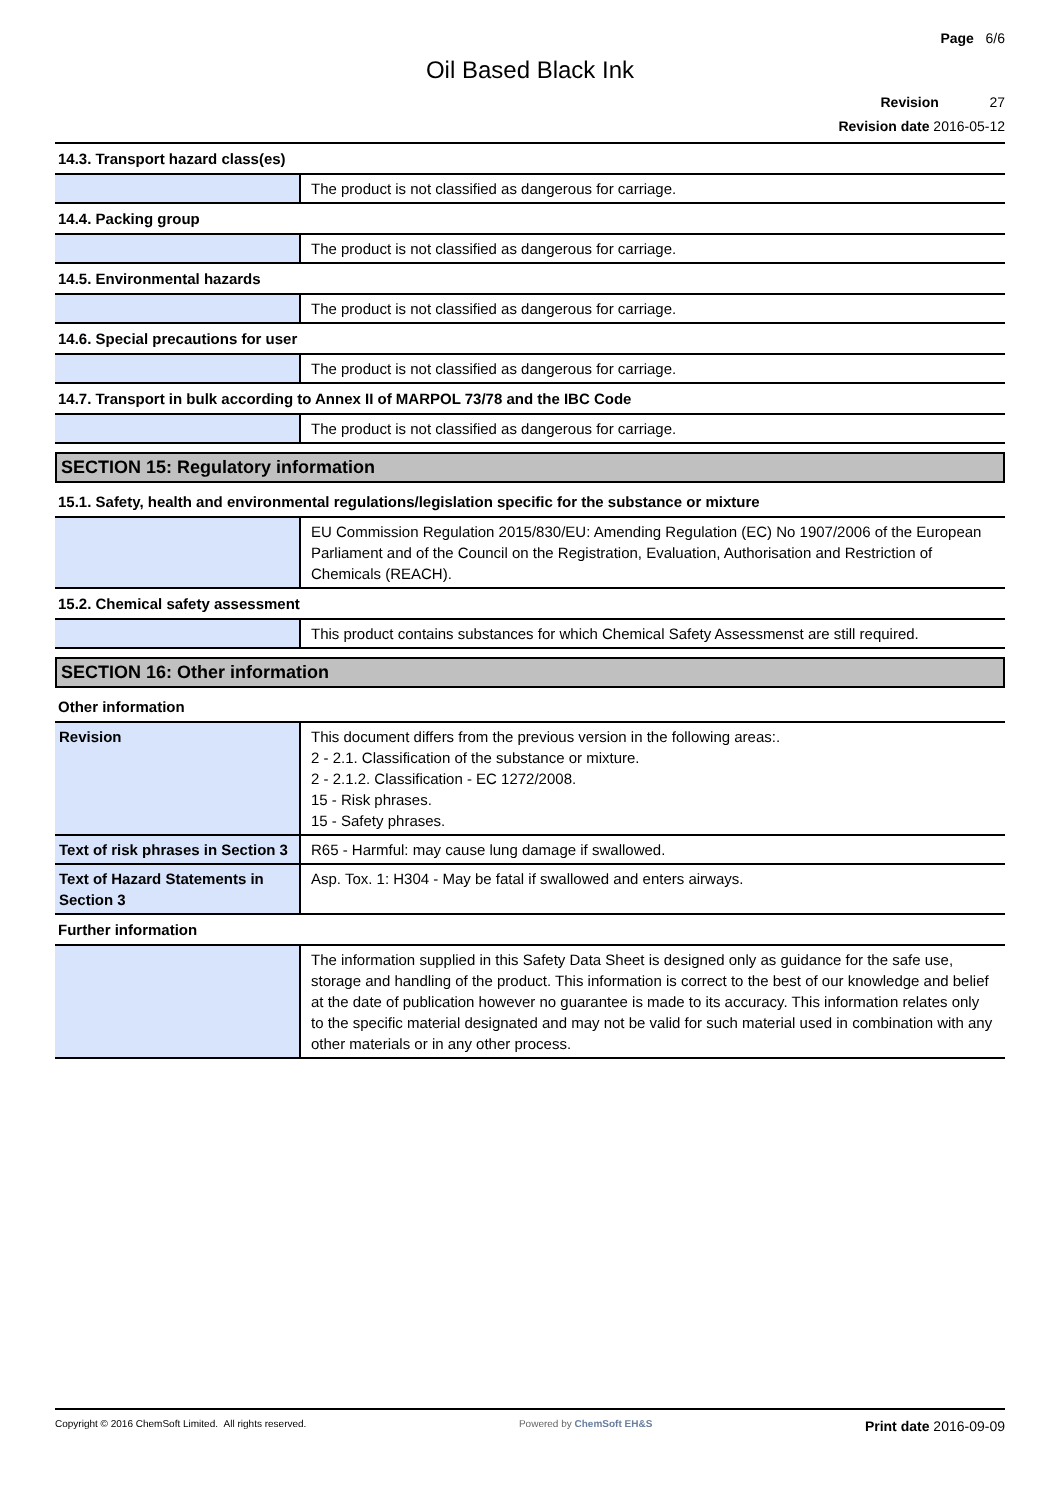Page 6/6
Oil Based Black Ink
Revision 27
Revision date 2016-05-12
14.3. Transport hazard class(es)
| | The product is not classified as dangerous for carriage. |
14.4. Packing group
| | The product is not classified as dangerous for carriage. |
14.5. Environmental hazards
| | The product is not classified as dangerous for carriage. |
14.6. Special precautions for user
| | The product is not classified as dangerous for carriage. |
14.7. Transport in bulk according to Annex II of MARPOL 73/78 and the IBC Code
| | The product is not classified as dangerous for carriage. |
SECTION 15: Regulatory information
15.1. Safety, health and environmental regulations/legislation specific for the substance or mixture
| | EU Commission Regulation 2015/830/EU: Amending Regulation (EC) No 1907/2006 of the European Parliament and of the Council on the Registration, Evaluation, Authorisation and Restriction of Chemicals (REACH). |
15.2. Chemical safety assessment
| | This product contains substances for which Chemical Safety Assessmenst are still required. |
SECTION 16: Other information
Other information
| Revision | This document differs from the previous version in the following areas:. 2 - 2.1. Classification of the substance or mixture. 2 - 2.1.2. Classification - EC 1272/2008. 15 - Risk phrases. 15 - Safety phrases. |
| Text of risk phrases in Section 3 | R65 - Harmful: may cause lung damage if swallowed. |
| Text of Hazard Statements in Section 3 | Asp. Tox. 1: H304 - May be fatal if swallowed and enters airways. |
Further information
| | The information supplied in this Safety Data Sheet is designed only as guidance for the safe use, storage and handling of the product. This information is correct to the best of our knowledge and belief at the date of publication however no guarantee is made to its accuracy. This information relates only to the specific material designated and may not be valid for such material used in combination with any other materials or in any other process. |
Copyright © 2016 ChemSoft Limited. All rights reserved.
Powered by ChemSoft EH&S
Print date 2016-09-09